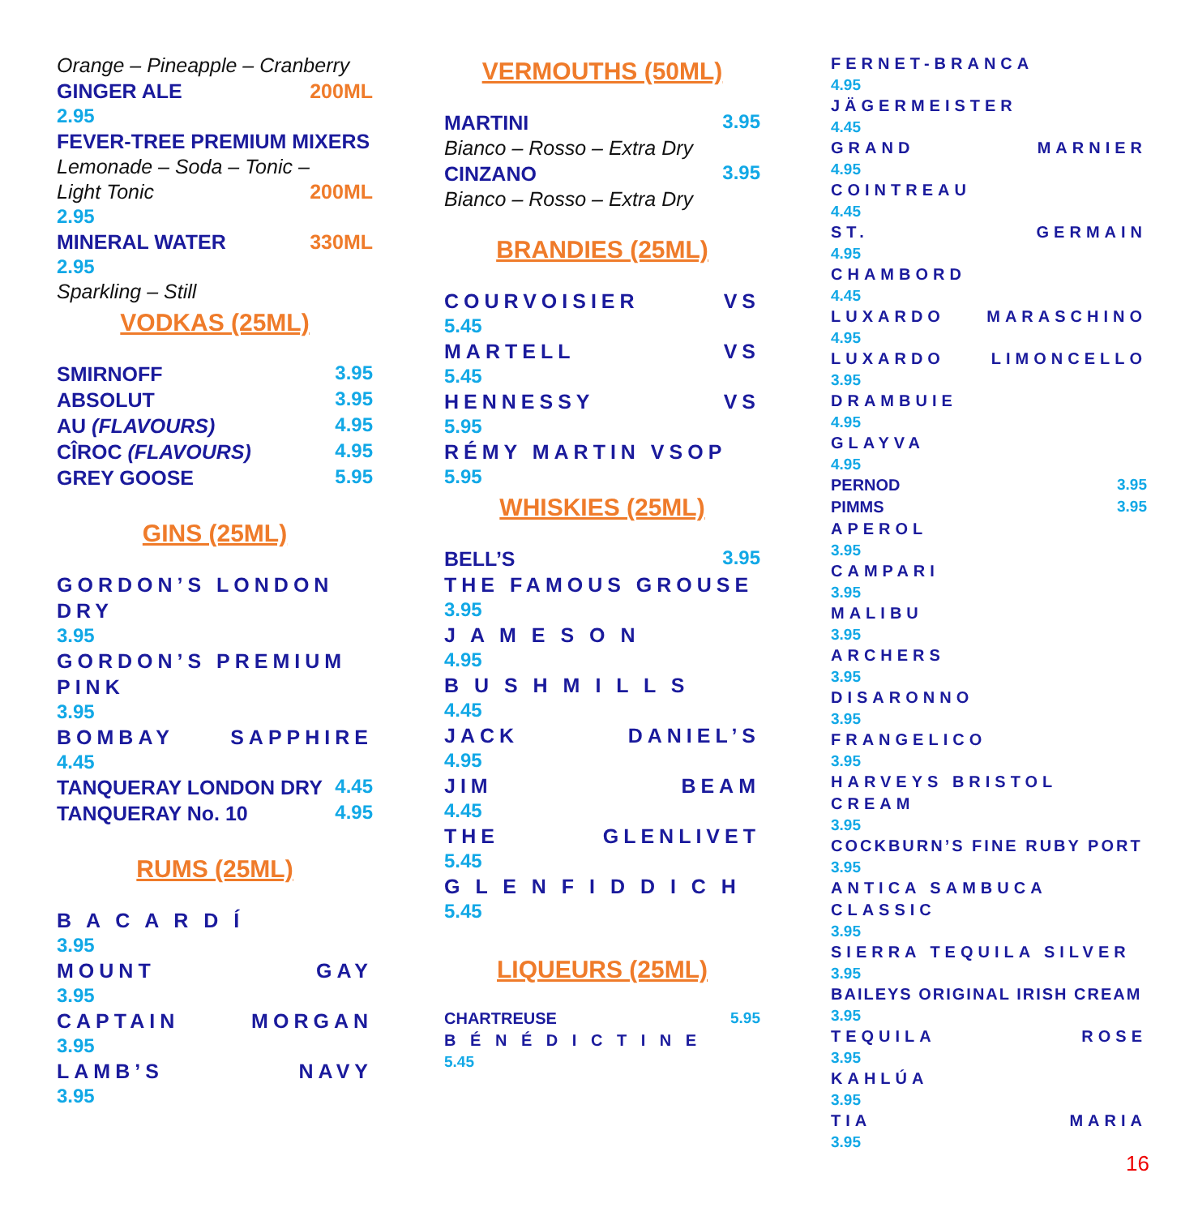Orange – Pineapple – Cranberry
GINGER ALE 200ML
2.95
FEVER-TREE PREMIUM MIXERS
Lemonade – Soda – Tonic –
Light Tonic 200ML
2.95
MINERAL WATER 330ML
2.95
Sparkling – Still
VODKAS (25ML)
SMIRNOFF 3.95
ABSOLUT 3.95
AU (FLAVOURS) 4.95
CÎROC (FLAVOURS) 4.95
GREY GOOSE 5.95
GINS (25ML)
GORDON’S LONDON DRY
3.95
GORDON’S PREMIUM PINK
3.95
BOMBAY SAPPHIRE
4.45
TANQUERAY LONDON DRY 4.45
TANQUERAY No. 10 4.95
RUMS (25ML)
B A C A R D Í
3.95
MOUNT GAY
3.95
CAPTAIN MORGAN
3.95
LAMB’S NAVY
3.95
VERMOUTHS (50ML)
MARTINI 3.95
Bianco – Rosso – Extra Dry
CINZANO 3.95
Bianco – Rosso – Extra Dry
BRANDIES (25ML)
COURVOISIER VS
5.45
MARTELL VS
5.45
HENNESSY VS
5.95
RÉMY MARTIN VSOP
5.95
WHISKIES (25ML)
BELL’S 3.95
THE FAMOUS GROUSE
3.95
J A M E S O N
4.95
B U S H M I L L S
4.45
JACK DANIEL’S
4.95
JIM BEAM
4.45
THE GLENLIVET
5.45
G L E N F I D D I C H
5.45
LIQUEURS (25ML)
CHARTREUSE 5.95
B É N É D I C T I N E
5.45
FERNET-BRANCA
4.95
JÄGERMEISTER
4.45
GRAND MARNIER
4.95
COINTREAU
4.45
ST. GERMAIN
4.95
CHAMBORD
4.45
LUXARDO MARASCHINO
4.95
LUXARDO LIMONCELLO
3.95
DRAMBUIE
4.95
GLAYVA
4.95
PERNOD 3.95
PIMMS 3.95
APEROL
3.95
CAMPARI
3.95
MALIBU
3.95
ARCHERS
3.95
DISARONNO
3.95
FRANGELICO
3.95
HARVEYS BRISTOL CREAM
3.95
COCKBURN’S FINE RUBY PORT
3.95
ANTICA SAMBUCA CLASSIC
3.95
SIERRA TEQUILA SILVER
3.95
BAILEYS ORIGINAL IRISH CREAM
3.95
TEQUILA ROSE
3.95
KAHLÚA
3.95
TIA MARIA
3.95
16